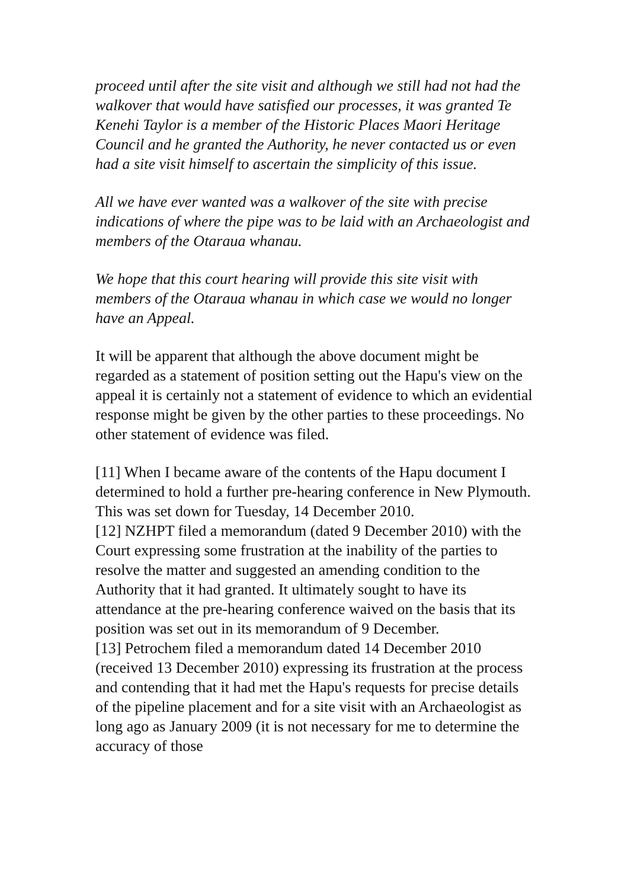proceed until after the site visit and although we still had not had the walkover that would have satisfied our processes, it was granted Te Kenehi Taylor is a member of the Historic Places Maori Heritage Council and he granted the Authority, he never contacted us or even had a site visit himself to ascertain the simplicity of this issue.
All we have ever wanted was a walkover of the site with precise indications of where the pipe was to be laid with an Archaeologist and members of the Otaraua whanau.
We hope that this court hearing will provide this site visit with members of the Otaraua whanau in which case we would no longer have an Appeal.
It will be apparent that although the above document might be regarded as a statement of position setting out the Hapu's view on the appeal it is certainly not a statement of evidence to which an evidential response might be given by the other parties to these proceedings. No other statement of evidence was filed.
[11] When I became aware of the contents of the Hapu document I determined to hold a further pre-hearing conference in New Plymouth. This was set down for Tuesday, 14 December 2010.
[12] NZHPT filed a memorandum (dated 9 December 2010) with the Court expressing some frustration at the inability of the parties to resolve the matter and suggested an amending condition to the Authority that it had granted. It ultimately sought to have its attendance at the pre-hearing conference waived on the basis that its position was set out in its memorandum of 9 December.
[13] Petrochem filed a memorandum dated 14 December 2010 (received 13 December 2010) expressing its frustration at the process and contending that it had met the Hapu's requests for precise details of the pipeline placement and for a site visit with an Archaeologist as long ago as January 2009 (it is not necessary for me to determine the accuracy of those